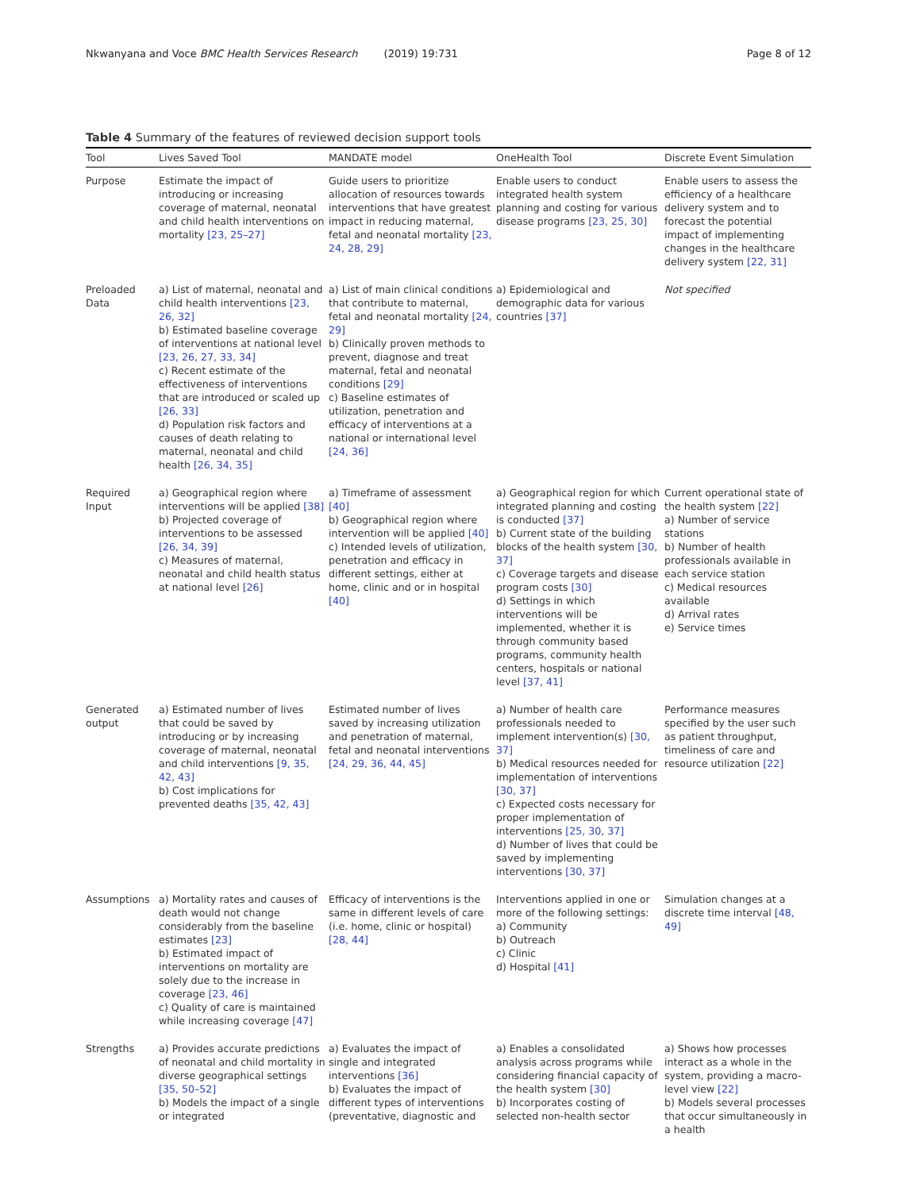Nkwanyana and Voce BMC Health Services Research (2019) 19:731
Page 8 of 12
Table 4 Summary of the features of reviewed decision support tools
| Tool | Lives Saved Tool | MANDATE model | OneHealth Tool | Discrete Event Simulation |
| --- | --- | --- | --- | --- |
| Purpose | Estimate the impact of introducing or increasing coverage of maternal, neonatal and child health interventions on mortality [23, 25–27] | Guide users to prioritize allocation of resources towards interventions that have greatest impact in reducing maternal, fetal and neonatal mortality [23, 24, 28, 29] | Enable users to conduct integrated health system planning and costing for various disease programs [23, 25, 30] | Enable users to assess the efficiency of a healthcare delivery system and to forecast the potential impact of implementing changes in the healthcare delivery system [22, 31] |
| Preloaded Data | a) List of maternal, neonatal and child health interventions [23, 26, 32] b) Estimated baseline coverage of interventions at national level [23, 26, 27, 33, 34] c) Recent estimate of the effectiveness of interventions that are introduced or scaled up [26, 33] d) Population risk factors and causes of death relating to maternal, neonatal and child health [26, 34, 35] | a) List of main clinical conditions that contribute to maternal, fetal and neonatal mortality [24, 29] b) Clinically proven methods to prevent, diagnose and treat maternal, fetal and neonatal conditions [29] c) Baseline estimates of utilization, penetration and efficacy of interventions at a national or international level [24, 36] | a) Epidemiological and demographic data for various countries [37] | Not specified |
| Required Input | a) Geographical region where interventions will be applied [38] b) Projected coverage of interventions to be assessed [26, 34, 39] c) Measures of maternal, neonatal and child health status at national level [26] | a) Timeframe of assessment [40] b) Geographical region where intervention will be applied [40] c) Intended levels of utilization, penetration and efficacy in different settings, either at home, clinic and or in hospital [40] | a) Geographical region for which integrated planning and costing is conducted [37] b) Current state of the building blocks of the health system [30, 37] c) Coverage targets and disease program costs [30] d) Settings in which interventions will be implemented, whether it is through community based programs, community health centers, hospitals or national level [37, 41] | Current operational state of the health system [22] a) Number of service stations b) Number of health professionals available in each service station c) Medical resources available d) Arrival rates e) Service times |
| Generated output | a) Estimated number of lives that could be saved by introducing or by increasing coverage of maternal, neonatal and child interventions [9, 35, 42, 43] b) Cost implications for prevented deaths [35, 42, 43] | Estimated number of lives saved by increasing utilization and penetration of maternal, fetal and neonatal interventions [24, 29, 36, 44, 45] | a) Number of health care professionals needed to implement intervention(s) [30, 37] b) Medical resources needed for implementation of interventions [30, 37] c) Expected costs necessary for proper implementation of interventions [25, 30, 37] d) Number of lives that could be saved by implementing interventions [30, 37] | Performance measures specified by the user such as patient throughput, timeliness of care and resource utilization [22] |
| Assumptions | a) Mortality rates and causes of death would not change considerably from the baseline estimates [23] b) Estimated impact of interventions on mortality are solely due to the increase in coverage [23, 46] c) Quality of care is maintained while increasing coverage [47] | Efficacy of interventions is the same in different levels of care (i.e. home, clinic or hospital) [28, 44] | Interventions applied in one or more of the following settings: a) Community b) Outreach c) Clinic d) Hospital [41] | Simulation changes at a discrete time interval [48, 49] |
| Strengths | a) Provides accurate predictions of neonatal and child mortality in diverse geographical settings [35, 50–52] b) Models the impact of a single or integrated | a) Evaluates the impact of single and integrated interventions [36] b) Evaluates the impact of different types of interventions (preventative, diagnostic and | a) Enables a consolidated analysis across programs while considering financial capacity of the health system [30] b) Incorporates costing of selected non-health sector | a) Shows how processes interact as a whole in the system, providing a macro-level view [22] b) Models several processes that occur simultaneously in a health |